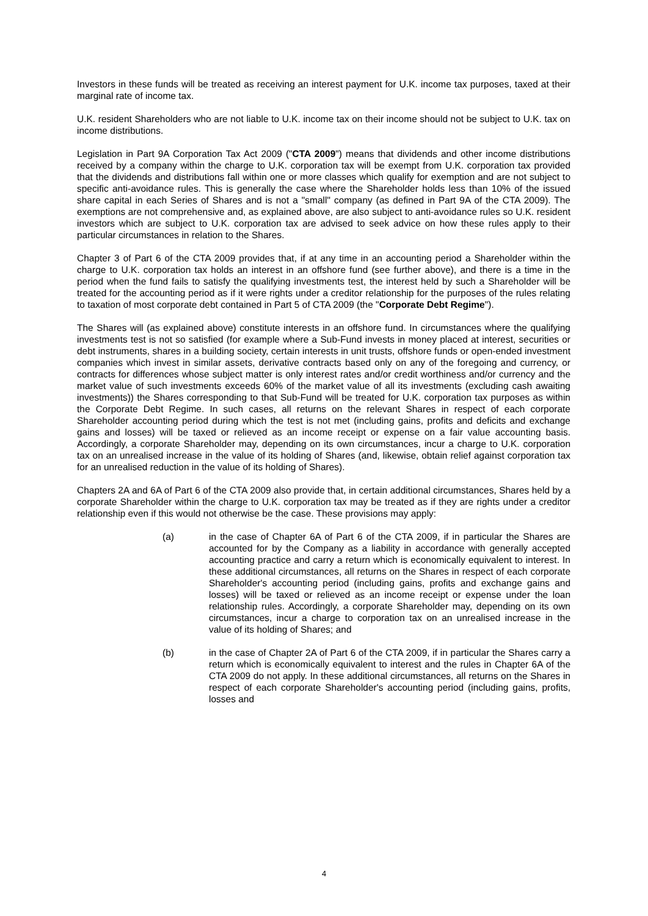Investors in these funds will be treated as receiving an interest payment for U.K. income tax purposes, taxed at their marginal rate of income tax.
U.K. resident Shareholders who are not liable to U.K. income tax on their income should not be subject to U.K. tax on income distributions.
Legislation in Part 9A Corporation Tax Act 2009 ("CTA 2009") means that dividends and other income distributions received by a company within the charge to U.K. corporation tax will be exempt from U.K. corporation tax provided that the dividends and distributions fall within one or more classes which qualify for exemption and are not subject to specific anti-avoidance rules. This is generally the case where the Shareholder holds less than 10% of the issued share capital in each Series of Shares and is not a "small" company (as defined in Part 9A of the CTA 2009). The exemptions are not comprehensive and, as explained above, are also subject to anti-avoidance rules so U.K. resident investors which are subject to U.K. corporation tax are advised to seek advice on how these rules apply to their particular circumstances in relation to the Shares.
Chapter 3 of Part 6 of the CTA 2009 provides that, if at any time in an accounting period a Shareholder within the charge to U.K. corporation tax holds an interest in an offshore fund (see further above), and there is a time in the period when the fund fails to satisfy the qualifying investments test, the interest held by such a Shareholder will be treated for the accounting period as if it were rights under a creditor relationship for the purposes of the rules relating to taxation of most corporate debt contained in Part 5 of CTA 2009 (the "Corporate Debt Regime").
The Shares will (as explained above) constitute interests in an offshore fund. In circumstances where the qualifying investments test is not so satisfied (for example where a Sub-Fund invests in money placed at interest, securities or debt instruments, shares in a building society, certain interests in unit trusts, offshore funds or open-ended investment companies which invest in similar assets, derivative contracts based only on any of the foregoing and currency, or contracts for differences whose subject matter is only interest rates and/or credit worthiness and/or currency and the market value of such investments exceeds 60% of the market value of all its investments (excluding cash awaiting investments)) the Shares corresponding to that Sub-Fund will be treated for U.K. corporation tax purposes as within the Corporate Debt Regime. In such cases, all returns on the relevant Shares in respect of each corporate Shareholder accounting period during which the test is not met (including gains, profits and deficits and exchange gains and losses) will be taxed or relieved as an income receipt or expense on a fair value accounting basis. Accordingly, a corporate Shareholder may, depending on its own circumstances, incur a charge to U.K. corporation tax on an unrealised increase in the value of its holding of Shares (and, likewise, obtain relief against corporation tax for an unrealised reduction in the value of its holding of Shares).
Chapters 2A and 6A of Part 6 of the CTA 2009 also provide that, in certain additional circumstances, Shares held by a corporate Shareholder within the charge to U.K. corporation tax may be treated as if they are rights under a creditor relationship even if this would not otherwise be the case. These provisions may apply:
(a) in the case of Chapter 6A of Part 6 of the CTA 2009, if in particular the Shares are accounted for by the Company as a liability in accordance with generally accepted accounting practice and carry a return which is economically equivalent to interest. In these additional circumstances, all returns on the Shares in respect of each corporate Shareholder's accounting period (including gains, profits and exchange gains and losses) will be taxed or relieved as an income receipt or expense under the loan relationship rules. Accordingly, a corporate Shareholder may, depending on its own circumstances, incur a charge to corporation tax on an unrealised increase in the value of its holding of Shares; and
(b) in the case of Chapter 2A of Part 6 of the CTA 2009, if in particular the Shares carry a return which is economically equivalent to interest and the rules in Chapter 6A of the CTA 2009 do not apply. In these additional circumstances, all returns on the Shares in respect of each corporate Shareholder's accounting period (including gains, profits, losses and
4